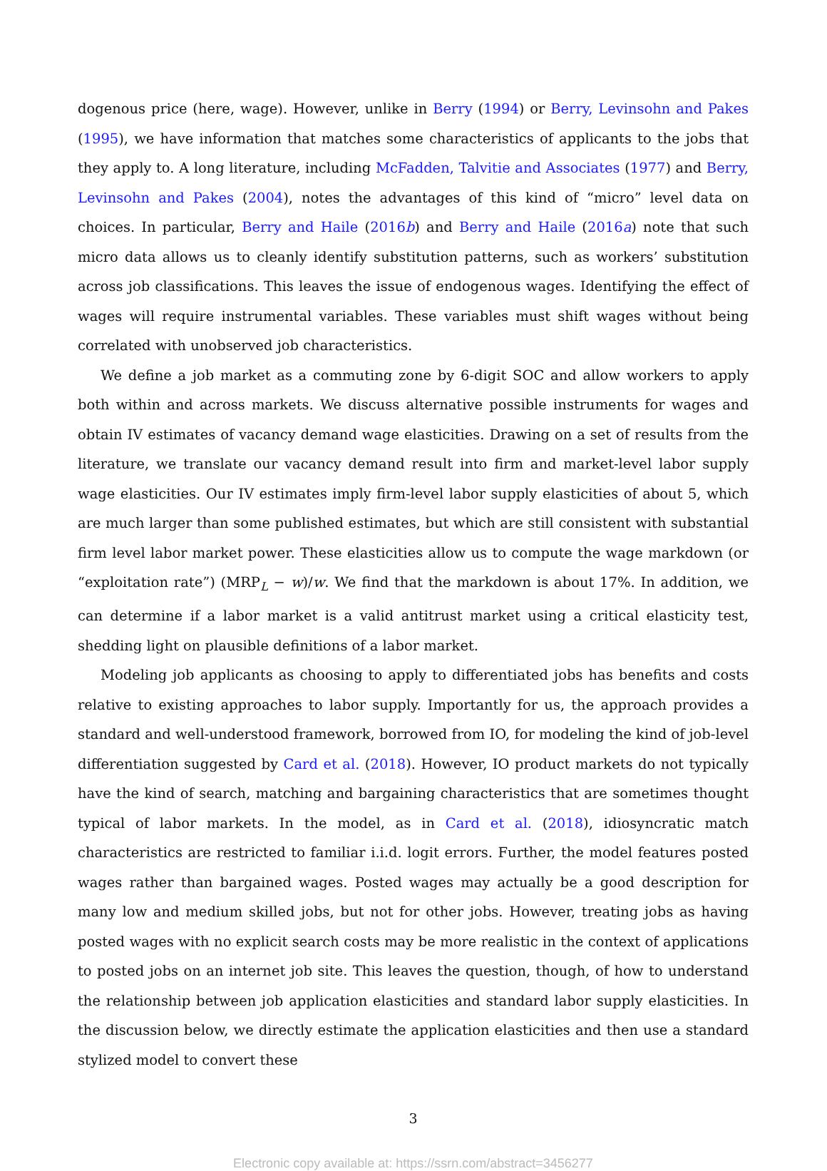dogenous price (here, wage). However, unlike in Berry (1994) or Berry, Levinsohn and Pakes (1995), we have information that matches some characteristics of applicants to the jobs that they apply to. A long literature, including McFadden, Talvitie and Associates (1977) and Berry, Levinsohn and Pakes (2004), notes the advantages of this kind of “micro” level data on choices. In particular, Berry and Haile (2016b) and Berry and Haile (2016a) note that such micro data allows us to cleanly identify substitution patterns, such as workers’ substitution across job classifications. This leaves the issue of endogenous wages. Identifying the effect of wages will require instrumental variables. These variables must shift wages without being correlated with unobserved job characteristics.
We define a job market as a commuting zone by 6-digit SOC and allow workers to apply both within and across markets. We discuss alternative possible instruments for wages and obtain IV estimates of vacancy demand wage elasticities. Drawing on a set of results from the literature, we translate our vacancy demand result into firm and market-level labor supply wage elasticities. Our IV estimates imply firm-level labor supply elasticities of about 5, which are much larger than some published estimates, but which are still consistent with substantial firm level labor market power. These elasticities allow us to compute the wage markdown (or “exploitation rate”) (MRP<sub>L</sub> − w)/w. We find that the markdown is about 17%. In addition, we can determine if a labor market is a valid antitrust market using a critical elasticity test, shedding light on plausible definitions of a labor market.
Modeling job applicants as choosing to apply to differentiated jobs has benefits and costs relative to existing approaches to labor supply. Importantly for us, the approach provides a standard and well-understood framework, borrowed from IO, for modeling the kind of job-level differentiation suggested by Card et al. (2018). However, IO product markets do not typically have the kind of search, matching and bargaining characteristics that are sometimes thought typical of labor markets. In the model, as in Card et al. (2018), idiosyncratic match characteristics are restricted to familiar i.i.d. logit errors. Further, the model features posted wages rather than bargained wages. Posted wages may actually be a good description for many low and medium skilled jobs, but not for other jobs. However, treating jobs as having posted wages with no explicit search costs may be more realistic in the context of applications to posted jobs on an internet job site. This leaves the question, though, of how to understand the relationship between job application elasticities and standard labor supply elasticities. In the discussion below, we directly estimate the application elasticities and then use a standard stylized model to convert these
3
Electronic copy available at: https://ssrn.com/abstract=3456277